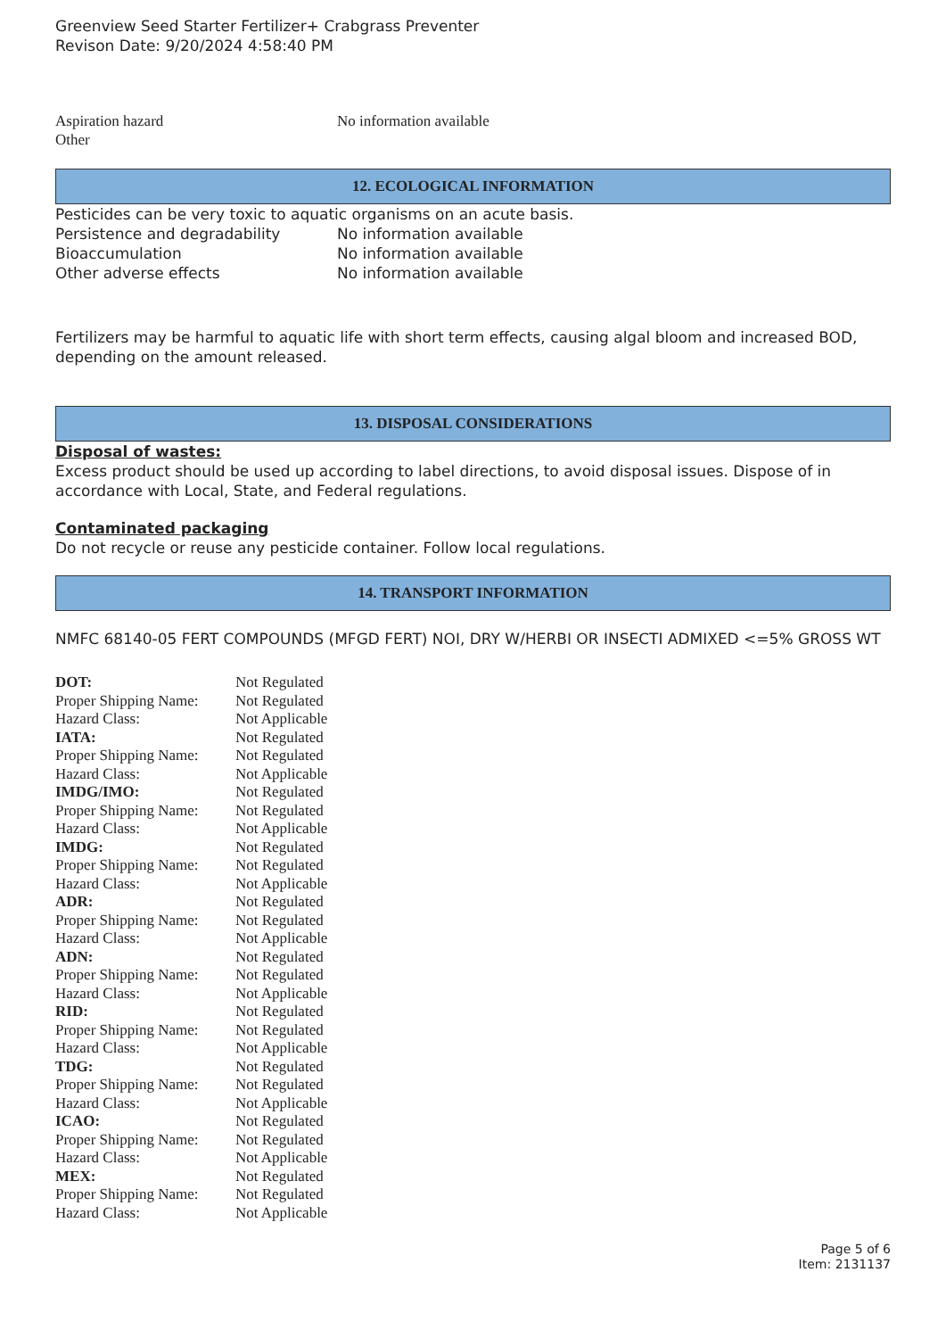Greenview Seed Starter Fertilizer+ Crabgrass Preventer
Revison Date: 9/20/2024 4:58:40 PM
| Aspiration hazard | No information available |
| Other | |
12. ECOLOGICAL INFORMATION
Pesticides can be very toxic to aquatic organisms on an acute basis.
| Persistence and degradability | No information available |
| Bioaccumulation | No information available |
| Other adverse effects | No information available |
Fertilizers may be harmful to aquatic life with short term effects, causing algal bloom and increased BOD, depending on the amount released.
13. DISPOSAL CONSIDERATIONS
Disposal of wastes:
Excess product should be used up according to label directions, to avoid disposal issues. Dispose of in accordance with Local, State, and Federal regulations.
Contaminated packaging
Do not recycle or reuse any pesticide container. Follow local regulations.
14. TRANSPORT INFORMATION
NMFC 68140-05 FERT COMPOUNDS (MFGD FERT) NOI, DRY W/HERBI OR INSECTI ADMIXED <=5% GROSS WT
| DOT: | Not Regulated |
| Proper Shipping Name: | Not Regulated |
| Hazard Class: | Not Applicable |
| IATA: | Not Regulated |
| Proper Shipping Name: | Not Regulated |
| Hazard Class: | Not Applicable |
| IMDG/IMO: | Not Regulated |
| Proper Shipping Name: | Not Regulated |
| Hazard Class: | Not Applicable |
| IMDG: | Not Regulated |
| Proper Shipping Name: | Not Regulated |
| Hazard Class: | Not Applicable |
| ADR: | Not Regulated |
| Proper Shipping Name: | Not Regulated |
| Hazard Class: | Not Applicable |
| ADN: | Not Regulated |
| Proper Shipping Name: | Not Regulated |
| Hazard Class: | Not Applicable |
| RID: | Not Regulated |
| Proper Shipping Name: | Not Regulated |
| Hazard Class: | Not Applicable |
| TDG: | Not Regulated |
| Proper Shipping Name: | Not Regulated |
| Hazard Class: | Not Applicable |
| ICAO: | Not Regulated |
| Proper Shipping Name: | Not Regulated |
| Hazard Class: | Not Applicable |
| MEX: | Not Regulated |
| Proper Shipping Name: | Not Regulated |
| Hazard Class: | Not Applicable |
Page 5 of 6
Item: 2131137